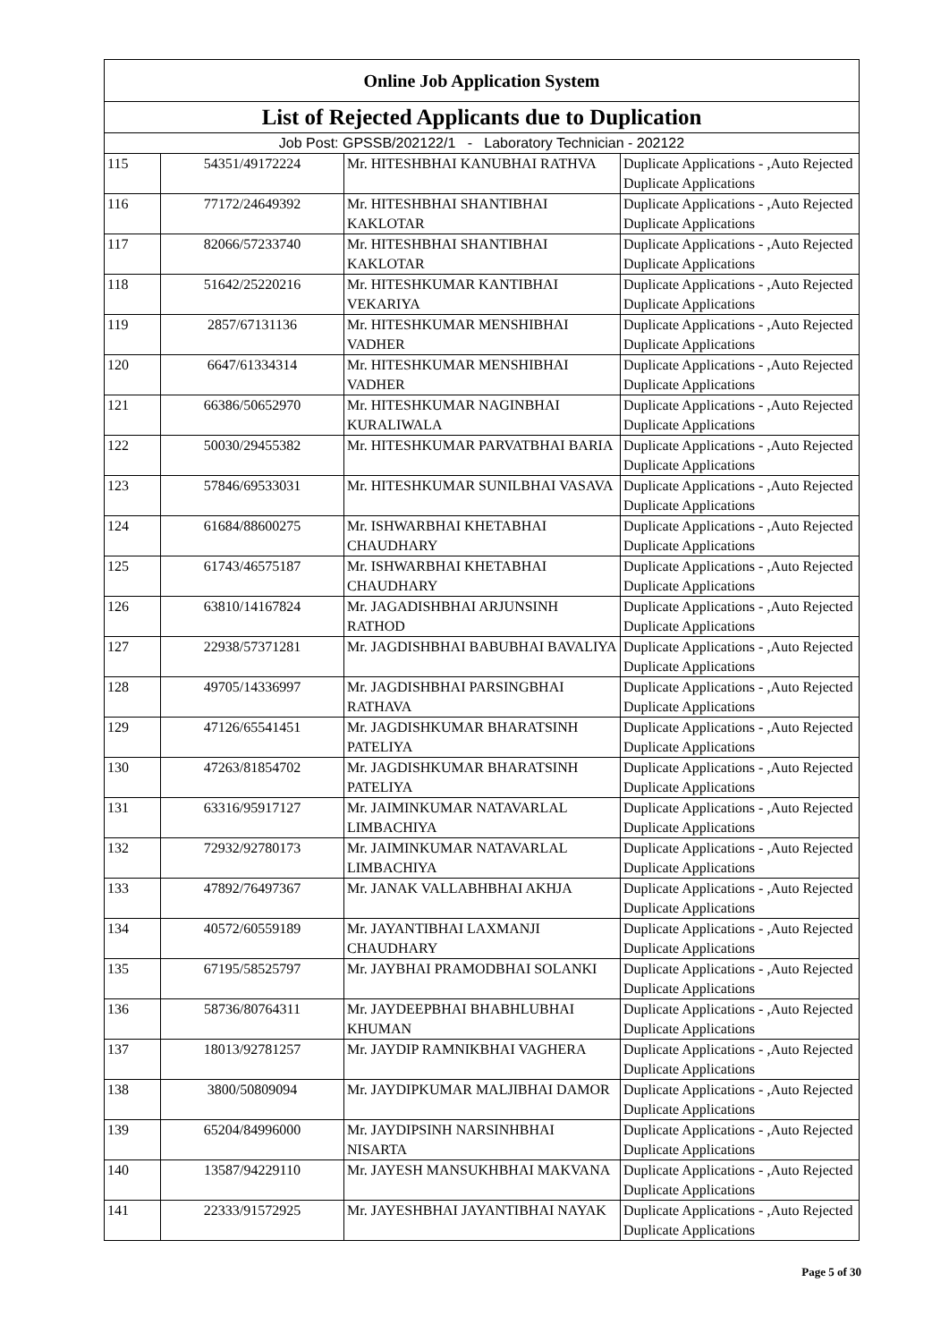| Online Job Application System | | | |
| --- | --- | --- | --- |
| List of Rejected Applicants due to Duplication | | | |
| Job Post: GPSSB/202122/1 - Laboratory Technician - 202122 | | | |
| 115 | 54351/49172224 | Mr. HITESHBHAI KANUBHAI RATHVA | Duplicate Applications - ,Auto Rejected Duplicate Applications |
| 116 | 77172/24649392 | Mr. HITESHBHAI SHANTIBHAI KAKLOTAR | Duplicate Applications - ,Auto Rejected Duplicate Applications |
| 117 | 82066/57233740 | Mr. HITESHBHAI SHANTIBHAI KAKLOTAR | Duplicate Applications - ,Auto Rejected Duplicate Applications |
| 118 | 51642/25220216 | Mr. HITESHKUMAR KANTIBHAI VEKARIYA | Duplicate Applications - ,Auto Rejected Duplicate Applications |
| 119 | 2857/67131136 | Mr. HITESHKUMAR MENSHIBHAI VADHER | Duplicate Applications - ,Auto Rejected Duplicate Applications |
| 120 | 6647/61334314 | Mr. HITESHKUMAR MENSHIBHAI VADHER | Duplicate Applications - ,Auto Rejected Duplicate Applications |
| 121 | 66386/50652970 | Mr. HITESHKUMAR NAGINBHAI KURALIWALA | Duplicate Applications - ,Auto Rejected Duplicate Applications |
| 122 | 50030/29455382 | Mr. HITESHKUMAR PARVATBHAI BARIA | Duplicate Applications - ,Auto Rejected Duplicate Applications |
| 123 | 57846/69533031 | Mr. HITESHKUMAR SUNILBHAI VASAVA | Duplicate Applications - ,Auto Rejected Duplicate Applications |
| 124 | 61684/88600275 | Mr. ISHWARBHAI KHETABHAI CHAUDHARY | Duplicate Applications - ,Auto Rejected Duplicate Applications |
| 125 | 61743/46575187 | Mr. ISHWARBHAI KHETABHAI CHAUDHARY | Duplicate Applications - ,Auto Rejected Duplicate Applications |
| 126 | 63810/14167824 | Mr. JAGADISHBHAI ARJUNSINH RATHOD | Duplicate Applications - ,Auto Rejected Duplicate Applications |
| 127 | 22938/57371281 | Mr. JAGDISHBHAI BABUBHAI BAVALIYA | Duplicate Applications - ,Auto Rejected Duplicate Applications |
| 128 | 49705/14336997 | Mr. JAGDISHBHAI PARSINGBHAI RATHAVA | Duplicate Applications - ,Auto Rejected Duplicate Applications |
| 129 | 47126/65541451 | Mr. JAGDISHKUMAR BHARATSINH PATELIYA | Duplicate Applications - ,Auto Rejected Duplicate Applications |
| 130 | 47263/81854702 | Mr. JAGDISHKUMAR BHARATSINH PATELIYA | Duplicate Applications - ,Auto Rejected Duplicate Applications |
| 131 | 63316/95917127 | Mr. JAIMINKUMAR NATAVARLAL LIMBACHIYA | Duplicate Applications - ,Auto Rejected Duplicate Applications |
| 132 | 72932/92780173 | Mr. JAIMINKUMAR NATAVARLAL LIMBACHIYA | Duplicate Applications - ,Auto Rejected Duplicate Applications |
| 133 | 47892/76497367 | Mr. JANAK VALLABHBHAI AKHJA | Duplicate Applications - ,Auto Rejected Duplicate Applications |
| 134 | 40572/60559189 | Mr. JAYANTIBHAI LAXMANJI CHAUDHARY | Duplicate Applications - ,Auto Rejected Duplicate Applications |
| 135 | 67195/58525797 | Mr. JAYBHAI PRAMODBHAI SOLANKI | Duplicate Applications - ,Auto Rejected Duplicate Applications |
| 136 | 58736/80764311 | Mr. JAYDEEPBHAI BHABHLUBHAI KHUMAN | Duplicate Applications - ,Auto Rejected Duplicate Applications |
| 137 | 18013/92781257 | Mr. JAYDIP RAMNIKBHAI VAGHERA | Duplicate Applications - ,Auto Rejected Duplicate Applications |
| 138 | 3800/50809094 | Mr. JAYDIPKUMAR MALJIBHAI DAMOR | Duplicate Applications - ,Auto Rejected Duplicate Applications |
| 139 | 65204/84996000 | Mr. JAYDIPSINH NARSINHBHAI NISARTA | Duplicate Applications - ,Auto Rejected Duplicate Applications |
| 140 | 13587/94229110 | Mr. JAYESH MANSUKHBHAI MAKVANA | Duplicate Applications - ,Auto Rejected Duplicate Applications |
| 141 | 22333/91572925 | Mr. JAYESHBHAI JAYANTIBHAI NAYAK | Duplicate Applications - ,Auto Rejected Duplicate Applications |
Page 5 of 30